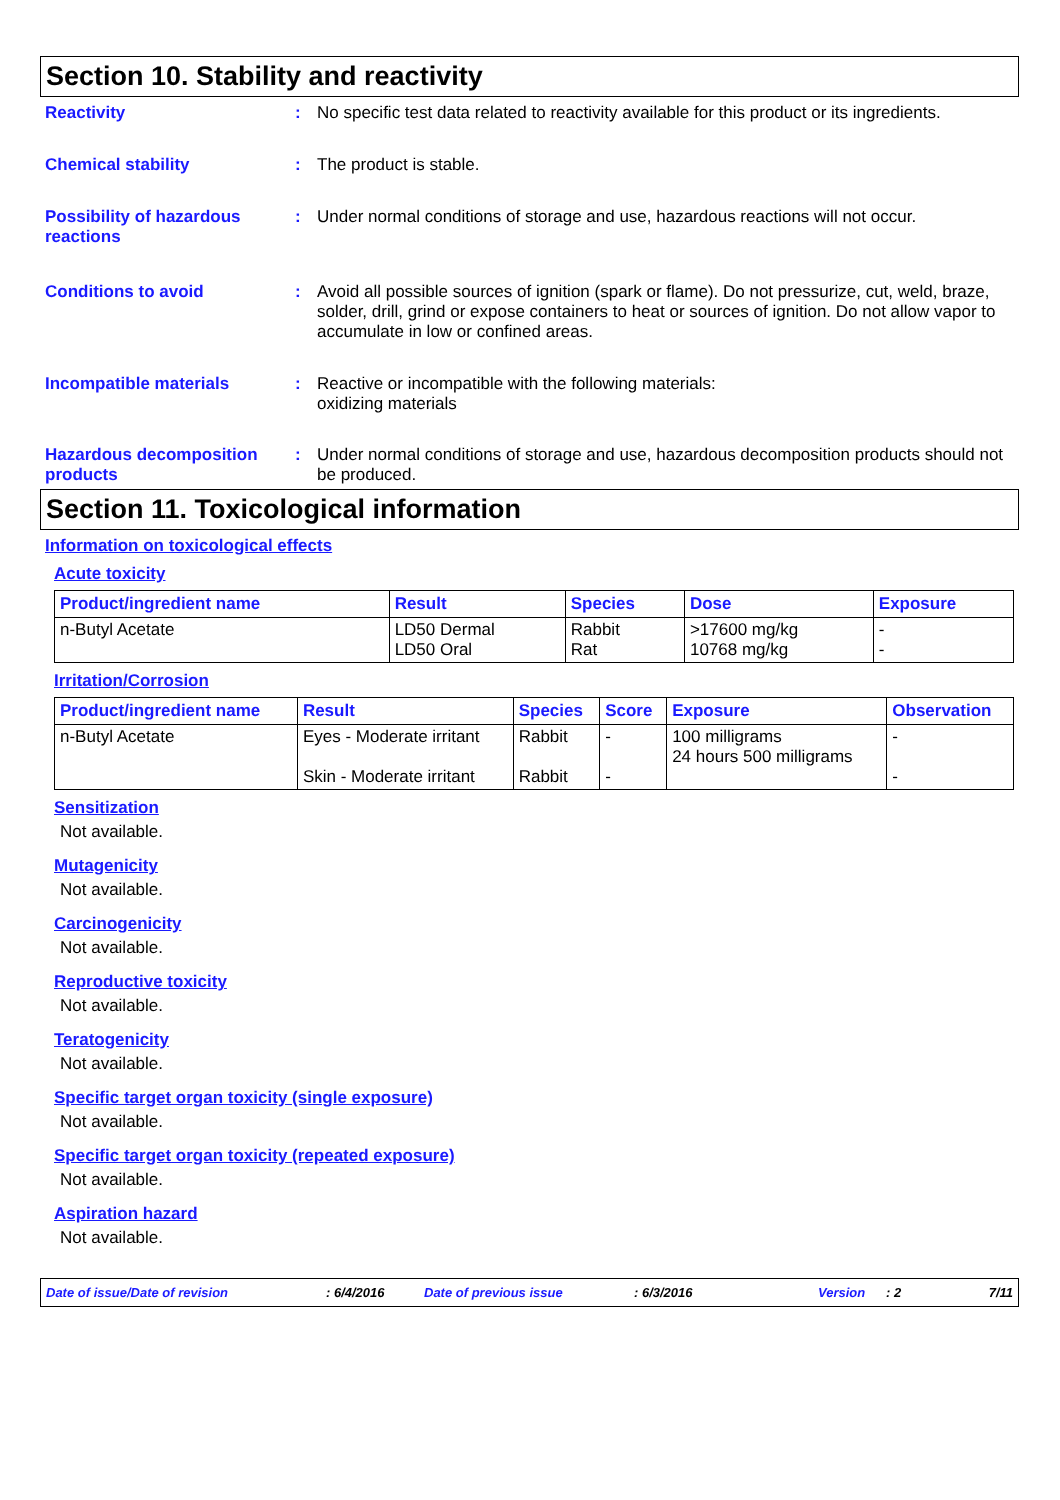Section 10. Stability and reactivity
Reactivity : No specific test data related to reactivity available for this product or its ingredients.
Chemical stability : The product is stable.
Possibility of hazardous reactions
: Under normal conditions of storage and use, hazardous reactions will not occur.
Conditions to avoid : Avoid all possible sources of ignition (spark or flame). Do not pressurize, cut, weld, braze, solder, drill, grind or expose containers to heat or sources of ignition. Do not allow vapor to accumulate in low or confined areas.
Incompatible materials : Reactive or incompatible with the following materials:
oxidizing materials
Hazardous decomposition products
: Under normal conditions of storage and use, hazardous decomposition products should not be produced.
Section 11. Toxicological information
Information on toxicological effects
Acute toxicity
| Product/ingredient name | Result | Species | Dose | Exposure |
| --- | --- | --- | --- | --- |
| n-Butyl Acetate | LD50 Dermal LD50 Oral | Rabbit Rat | >17600 mg/kg 10768 mg/kg | - - |
Irritation/Corrosion
| Product/ingredient name | Result | Species | Score | Exposure | Observation |
| --- | --- | --- | --- | --- | --- |
| n-Butyl Acetate | Eyes - Moderate irritant Skin - Moderate irritant | Rabbit Rabbit | - - | 100 milligrams 24 hours 500 milligrams | - - |
Sensitization
Not available.
Mutagenicity
Not available.
Carcinogenicity
Not available.
Reproductive toxicity
Not available.
Teratogenicity
Not available.
Specific target organ toxicity (single exposure)
Not available.
Specific target organ toxicity (repeated exposure)
Not available.
Aspiration hazard
Not available.
Date of issue/Date of revision: 6/4/2016 Date of previous issue: 6/3/2016 Version: 2 7/11